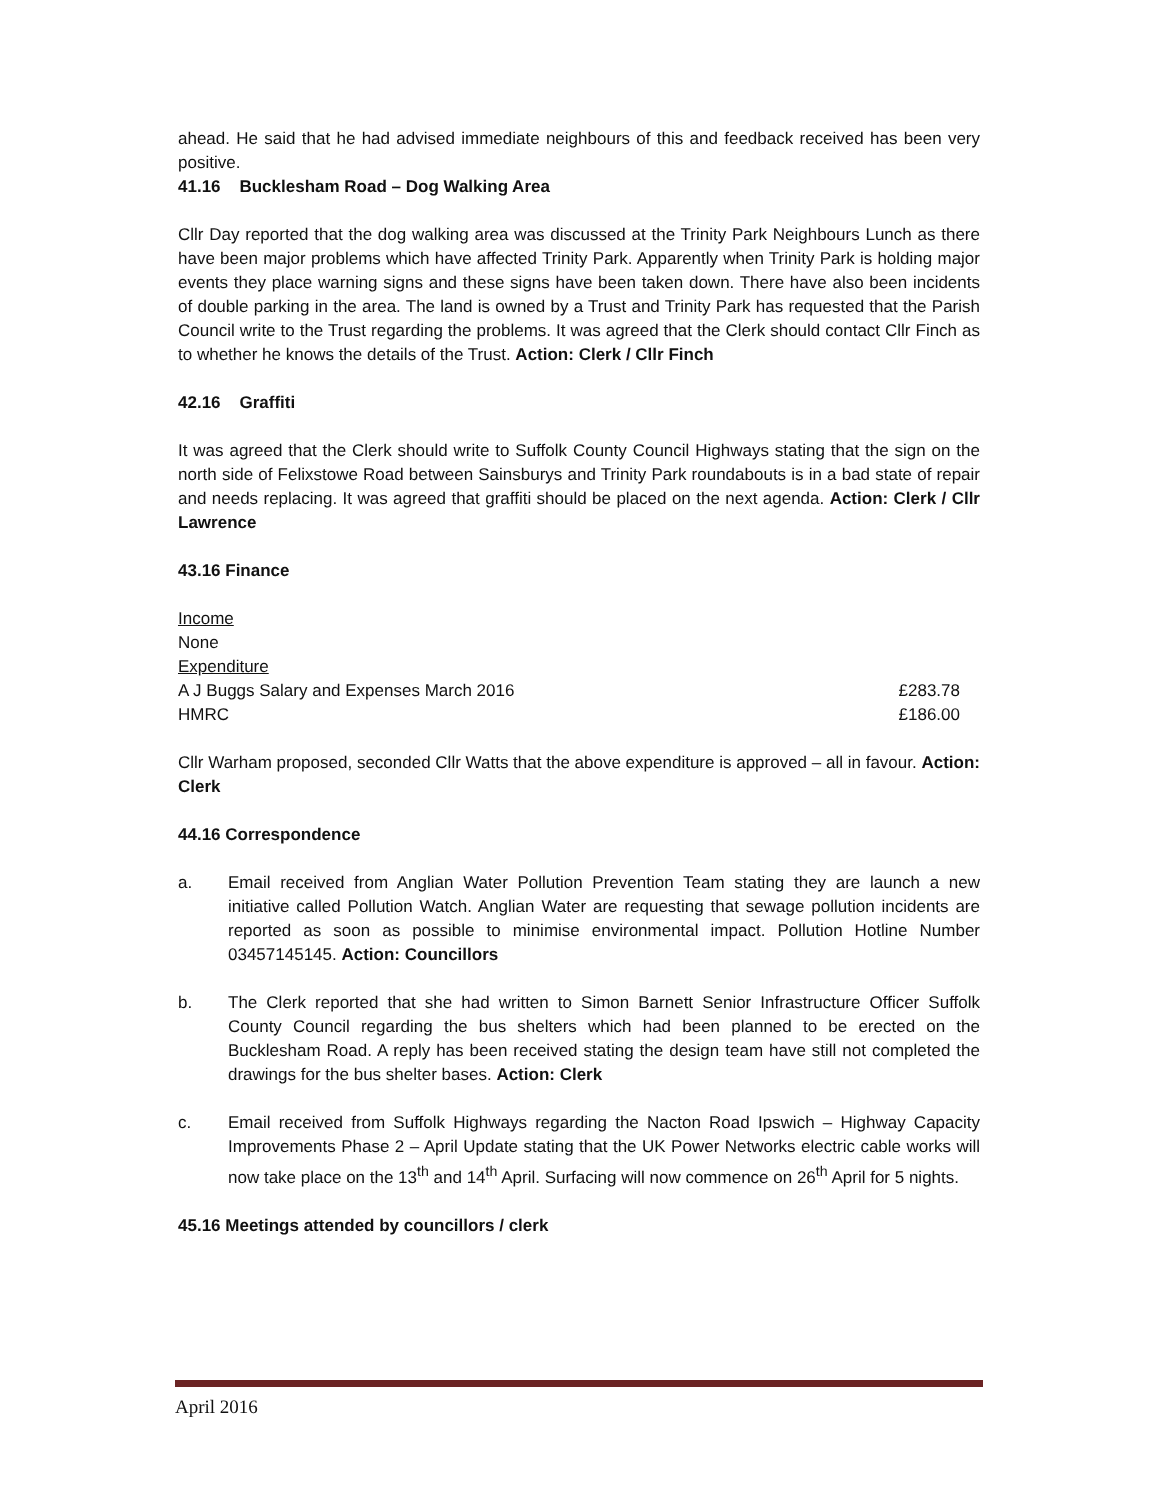ahead. He said that he had advised immediate neighbours of this and feedback received has been very positive.
41.16 Bucklesham Road – Dog Walking Area
Cllr Day reported that the dog walking area was discussed at the Trinity Park Neighbours Lunch as there have been major problems which have affected Trinity Park. Apparently when Trinity Park is holding major events they place warning signs and these signs have been taken down. There have also been incidents of double parking in the area. The land is owned by a Trust and Trinity Park has requested that the Parish Council write to the Trust regarding the problems. It was agreed that the Clerk should contact Cllr Finch as to whether he knows the details of the Trust. Action: Clerk / Cllr Finch
42.16 Graffiti
It was agreed that the Clerk should write to Suffolk County Council Highways stating that the sign on the north side of Felixstowe Road between Sainsburys and Trinity Park roundabouts is in a bad state of repair and needs replacing. It was agreed that graffiti should be placed on the next agenda. Action: Clerk / Cllr Lawrence
43.16 Finance
Income
None
Expenditure
A J Buggs Salary and Expenses March 2016 £283.78
HMRC £186.00
Cllr Warham proposed, seconded Cllr Watts that the above expenditure is approved – all in favour. Action: Clerk
44.16 Correspondence
a. Email received from Anglian Water Pollution Prevention Team stating they are launch a new initiative called Pollution Watch. Anglian Water are requesting that sewage pollution incidents are reported as soon as possible to minimise environmental impact. Pollution Hotline Number 03457145145. Action: Councillors
b. The Clerk reported that she had written to Simon Barnett Senior Infrastructure Officer Suffolk County Council regarding the bus shelters which had been planned to be erected on the Bucklesham Road. A reply has been received stating the design team have still not completed the drawings for the bus shelter bases. Action: Clerk
c. Email received from Suffolk Highways regarding the Nacton Road Ipswich – Highway Capacity Improvements Phase 2 – April Update stating that the UK Power Networks electric cable works will now take place on the 13<sup>th</sup> and 14<sup>th</sup> April. Surfacing will now commence on 26<sup>th</sup> April for 5 nights.
45.16 Meetings attended by councillors / clerk
April 2016